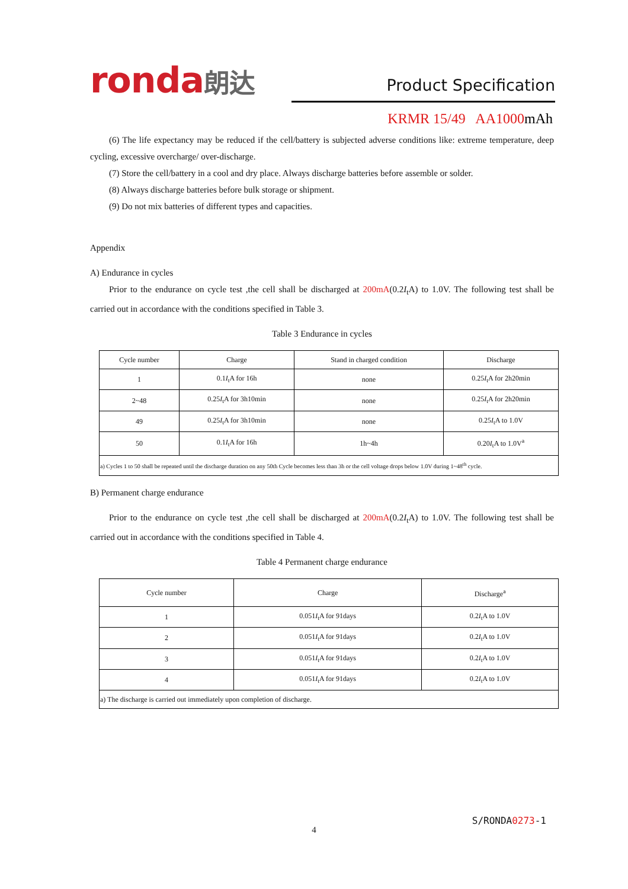ronda朗达 Product Specification
KRMR 15/49 AA1000mAh
(6) The life expectancy may be reduced if the cell/battery is subjected adverse conditions like: extreme temperature, deep cycling, excessive overcharge/ over-discharge.
(7) Store the cell/battery in a cool and dry place. Always discharge batteries before assemble or solder.
(8) Always discharge batteries before bulk storage or shipment.
(9) Do not mix batteries of different types and capacities.
Appendix
A) Endurance in cycles
Prior to the endurance on cycle test ,the cell shall be discharged at 200mA(0.2I<sub>t</sub>A) to 1.0V. The following test shall be carried out in accordance with the conditions specified in Table 3.
Table 3 Endurance in cycles
| Cycle number | Charge | Stand in charged condition | Discharge |
| --- | --- | --- | --- |
| 1 | 0.1 I<sub>t</sub>A for 16h | none | 0.25 I<sub>t</sub>A for 2h20min |
| 2~48 | 0.25 I<sub>t</sub>A for 3h10min | none | 0.25 I<sub>t</sub>A for 2h20min |
| 49 | 0.25 I<sub>t</sub>A for 3h10min | none | 0.25 I<sub>t</sub>A to 1.0V |
| 50 | 0.1 I<sub>t</sub>A for 16h | 1h~4h | 0.20 I<sub>t</sub>A to 1.0V<sup>a</sup> |
| a) Cycles 1 to 50 shall be repeated until the discharge duration on any 50th Cycle becomes less than 3h or the cell voltage drops below 1.0V during 1~48<sup>th</sup> cycle. | | | |
B) Permanent charge endurance
Prior to the endurance on cycle test ,the cell shall be discharged at 200mA(0.2I<sub>t</sub>A) to 1.0V. The following test shall be carried out in accordance with the conditions specified in Table 4.
Table 4 Permanent charge endurance
| Cycle number | Charge | Discharge<sup>a</sup> |
| --- | --- | --- |
| 1 | 0.051 I<sub>t</sub>A for 91days | 0.2 I<sub>t</sub>A to 1.0V |
| 2 | 0.051 I<sub>t</sub>A for 91days | 0.2 I<sub>t</sub>A to 1.0V |
| 3 | 0.051 I<sub>t</sub>A for 91days | 0.2 I<sub>t</sub>A to 1.0V |
| 4 | 0.051 I<sub>t</sub>A for 91days | 0.2 I<sub>t</sub>A to 1.0V |
| a) The discharge is carried out immediately upon completion of discharge. | | |
S/RONDA0273-1
4